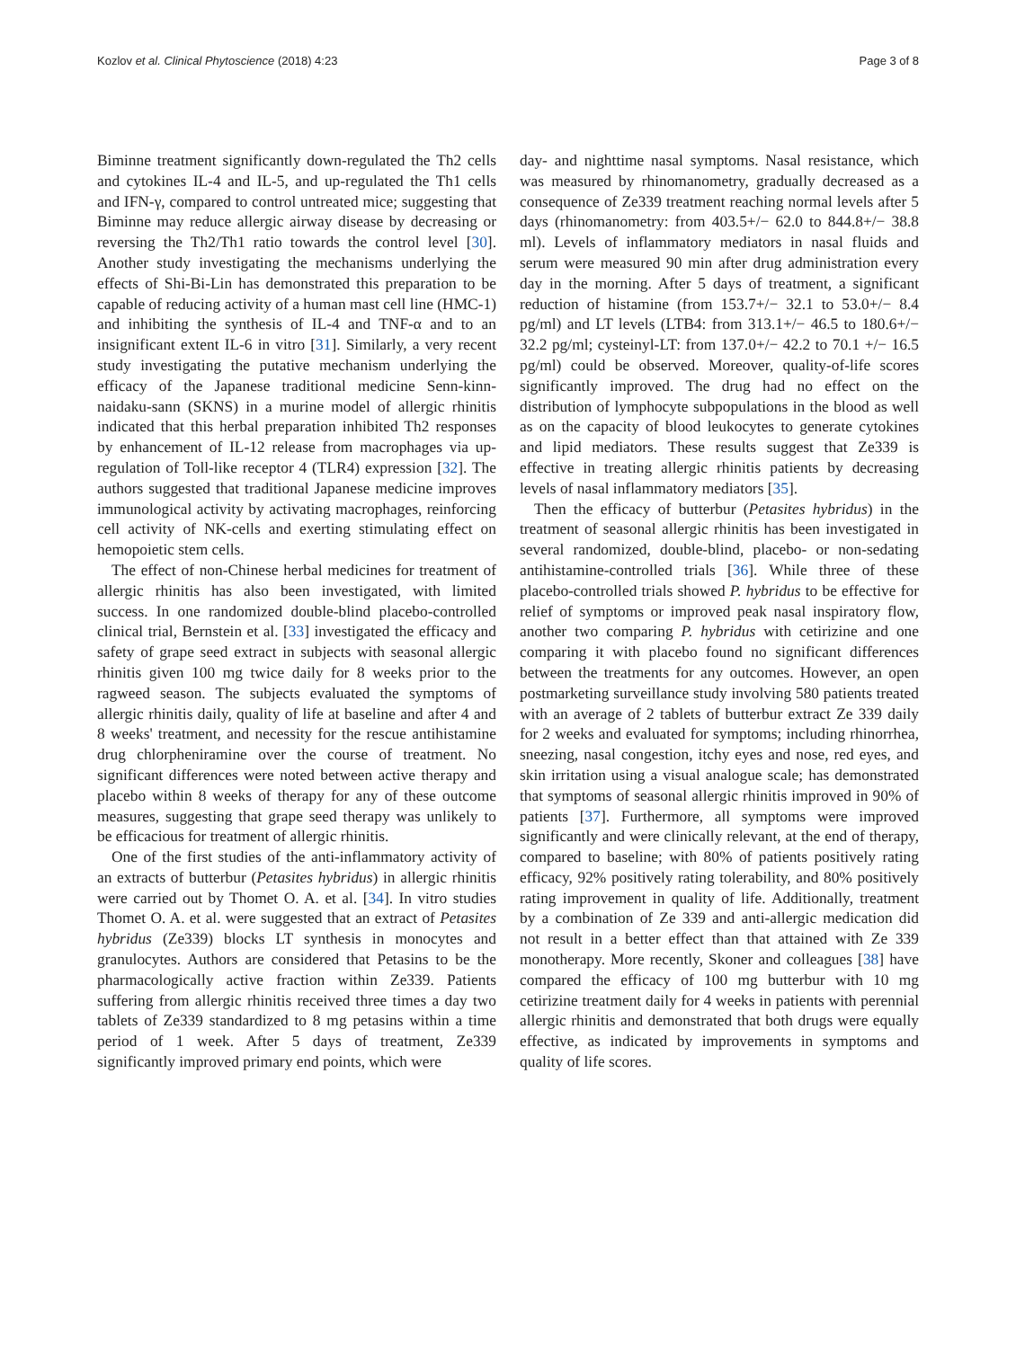Kozlov et al. Clinical Phytoscience (2018) 4:23 Page 3 of 8
Biminne treatment significantly down-regulated the Th2 cells and cytokines IL-4 and IL-5, and up-regulated the Th1 cells and IFN-γ, compared to control untreated mice; suggesting that Biminne may reduce allergic airway disease by decreasing or reversing the Th2/Th1 ratio towards the control level [30]. Another study investigating the mechanisms underlying the effects of Shi-Bi-Lin has demonstrated this preparation to be capable of reducing activity of a human mast cell line (HMC-1) and inhibiting the synthesis of IL-4 and TNF-α and to an insignificant extent IL-6 in vitro [31]. Similarly, a very recent study investigating the putative mechanism underlying the efficacy of the Japanese traditional medicine Senn-kinn-naidaku-sann (SKNS) in a murine model of allergic rhinitis indicated that this herbal preparation inhibited Th2 responses by enhancement of IL-12 release from macrophages via up-regulation of Toll-like receptor 4 (TLR4) expression [32]. The authors suggested that traditional Japanese medicine improves immunological activity by activating macrophages, reinforcing cell activity of NK-cells and exerting stimulating effect on hemopoietic stem cells.
The effect of non-Chinese herbal medicines for treatment of allergic rhinitis has also been investigated, with limited success. In one randomized double-blind placebo-controlled clinical trial, Bernstein et al. [33] investigated the efficacy and safety of grape seed extract in subjects with seasonal allergic rhinitis given 100 mg twice daily for 8 weeks prior to the ragweed season. The subjects evaluated the symptoms of allergic rhinitis daily, quality of life at baseline and after 4 and 8 weeks' treatment, and necessity for the rescue antihistamine drug chlorpheniramine over the course of treatment. No significant differences were noted between active therapy and placebo within 8 weeks of therapy for any of these outcome measures, suggesting that grape seed therapy was unlikely to be efficacious for treatment of allergic rhinitis.
One of the first studies of the anti-inflammatory activity of an extracts of butterbur (Petasites hybridus) in allergic rhinitis were carried out by Thomet O. A. et al. [34]. In vitro studies Thomet O. A. et al. were suggested that an extract of Petasites hybridus (Ze339) blocks LT synthesis in monocytes and granulocytes. Authors are considered that Petasins to be the pharmacologically active fraction within Ze339. Patients suffering from allergic rhinitis received three times a day two tablets of Ze339 standardized to 8 mg petasins within a time period of 1 week. After 5 days of treatment, Ze339 significantly improved primary end points, which were
day- and nighttime nasal symptoms. Nasal resistance, which was measured by rhinomanometry, gradually decreased as a consequence of Ze339 treatment reaching normal levels after 5 days (rhinomanometry: from 403.5+/− 62.0 to 844.8+/− 38.8 ml). Levels of inflammatory mediators in nasal fluids and serum were measured 90 min after drug administration every day in the morning. After 5 days of treatment, a significant reduction of histamine (from 153.7+/− 32.1 to 53.0+/− 8.4 pg/ml) and LT levels (LTB4: from 313.1+/− 46.5 to 180.6+/− 32.2 pg/ml; cysteinyl-LT: from 137.0+/− 42.2 to 70.1 +/− 16.5 pg/ml) could be observed. Moreover, quality-of-life scores significantly improved. The drug had no effect on the distribution of lymphocyte subpopulations in the blood as well as on the capacity of blood leukocytes to generate cytokines and lipid mediators. These results suggest that Ze339 is effective in treating allergic rhinitis patients by decreasing levels of nasal inflammatory mediators [35].
Then the efficacy of butterbur (Petasites hybridus) in the treatment of seasonal allergic rhinitis has been investigated in several randomized, double-blind, placebo- or non-sedating antihistamine-controlled trials [36]. While three of these placebo-controlled trials showed P. hybridus to be effective for relief of symptoms or improved peak nasal inspiratory flow, another two comparing P. hybridus with cetirizine and one comparing it with placebo found no significant differences between the treatments for any outcomes. However, an open postmarketing surveillance study involving 580 patients treated with an average of 2 tablets of butterbur extract Ze 339 daily for 2 weeks and evaluated for symptoms; including rhinorrhea, sneezing, nasal congestion, itchy eyes and nose, red eyes, and skin irritation using a visual analogue scale; has demonstrated that symptoms of seasonal allergic rhinitis improved in 90% of patients [37]. Furthermore, all symptoms were improved significantly and were clinically relevant, at the end of therapy, compared to baseline; with 80% of patients positively rating efficacy, 92% positively rating tolerability, and 80% positively rating improvement in quality of life. Additionally, treatment by a combination of Ze 339 and anti-allergic medication did not result in a better effect than that attained with Ze 339 monotherapy. More recently, Skoner and colleagues [38] have compared the efficacy of 100 mg butterbur with 10 mg cetirizine treatment daily for 4 weeks in patients with perennial allergic rhinitis and demonstrated that both drugs were equally effective, as indicated by improvements in symptoms and quality of life scores.